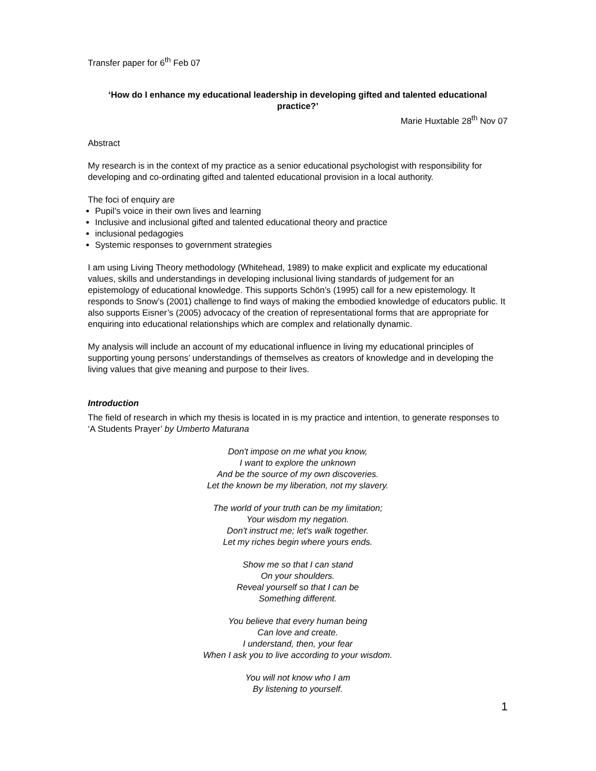Transfer paper for 6<sup>th</sup> Feb 07
‘How do I enhance my educational leadership in developing gifted and talented educational practice?’
Marie Huxtable 28<sup>th</sup> Nov 07
Abstract
My research is in the context of my practice as a senior educational psychologist with responsibility for developing and co-ordinating gifted and talented educational provision in a local authority.
The foci of enquiry are
Pupil’s voice in their own lives and learning
Inclusive and inclusional gifted and talented educational theory and practice
inclusional pedagogies
Systemic responses to government strategies
I am using Living Theory methodology (Whitehead, 1989) to make explicit and explicate my educational values, skills and understandings in developing inclusional living standards of judgement for an epistemology of educational knowledge. This supports Schön’s (1995) call for a new epistemology. It responds to Snow’s (2001) challenge to find ways of making the embodied knowledge of educators public. It also supports Eisner’s (2005) advocacy of the creation of representational forms that are appropriate for enquiring into educational relationships which are complex and relationally dynamic.
My analysis will include an account of my educational influence in living my educational principles of supporting young persons’ understandings of themselves as creators of knowledge and in developing the living values that give meaning and purpose to their lives.
Introduction
The field of research in which my thesis is located in is my practice and intention, to generate responses to ‘A Students Prayer’ by Umberto Maturana
Don't impose on me what you know,
I want to explore the unknown
And be the source of my own discoveries.
Let the known be my liberation, not my slavery.
The world of your truth can be my limitation;
Your wisdom my negation.
Don't instruct me; let's walk together.
Let my riches begin where yours ends.
Show me so that I can stand
On your shoulders.
Reveal yourself so that I can be
Something different.
You believe that every human being
Can love and create.
I understand, then, your fear
When I ask you to live according to your wisdom.
You will not know who I am
By listening to yourself.
1